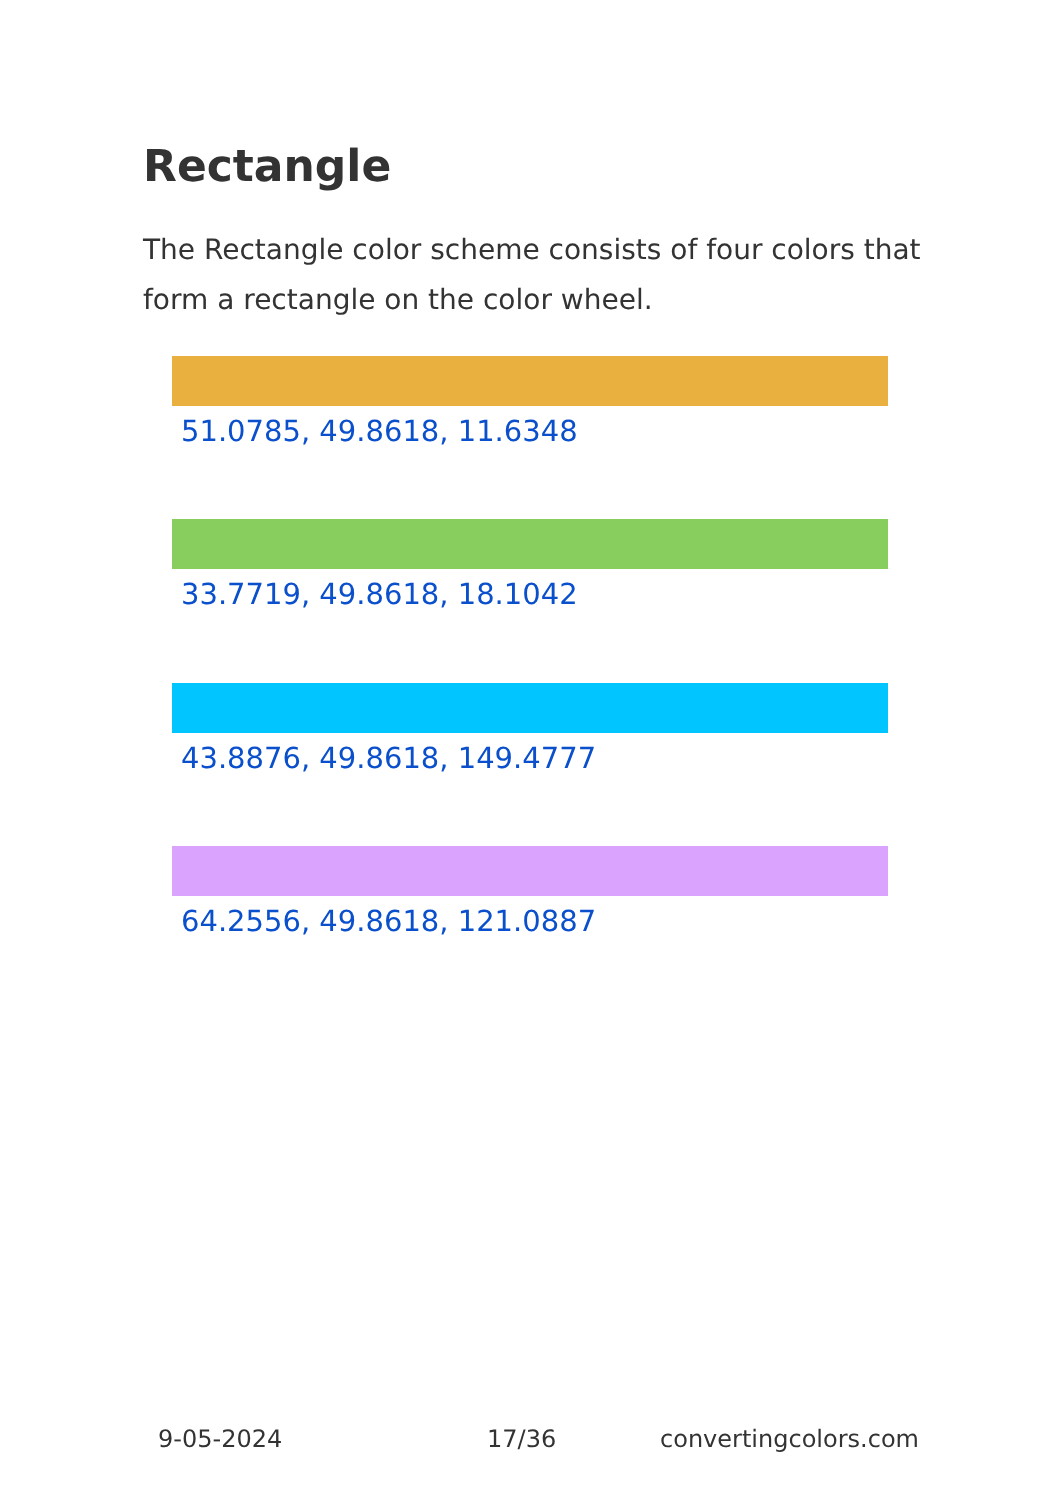Rectangle
The Rectangle color scheme consists of four colors that form a rectangle on the color wheel.
51.0785, 49.8618, 11.6348
33.7719, 49.8618, 18.1042
43.8876, 49.8618, 149.4777
64.2556, 49.8618, 121.0887
9-05-2024 17/36 convertingcolors.com